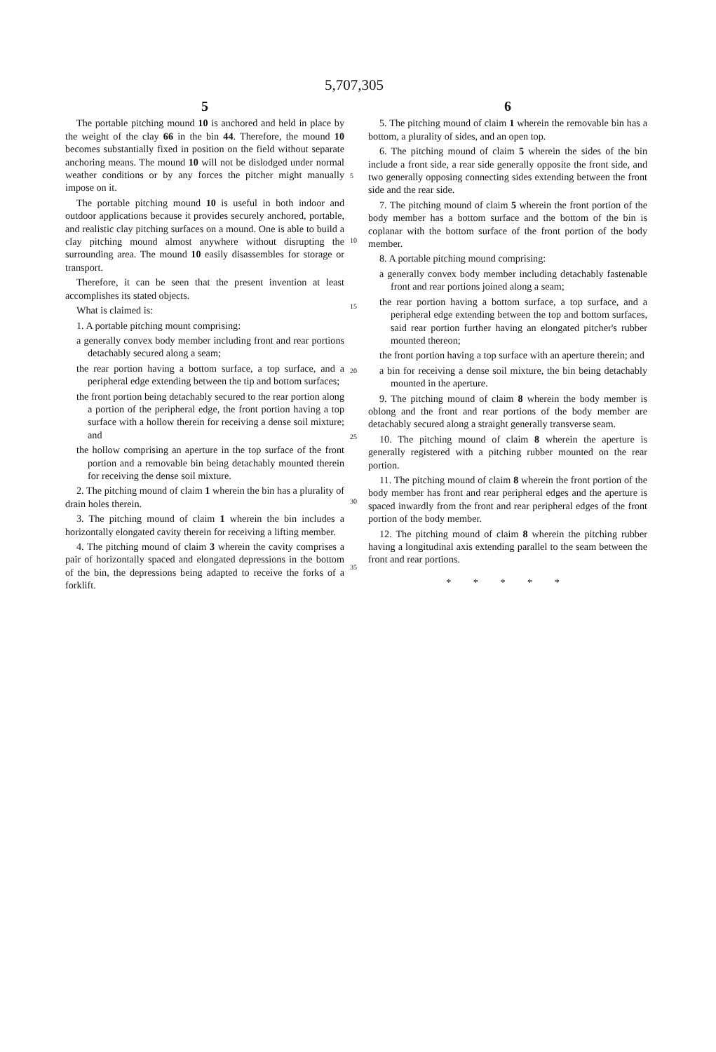5,707,305
5
The portable pitching mound 10 is anchored and held in place by the weight of the clay 66 in the bin 44. Therefore, the mound 10 becomes substantially fixed in position on the field without separate anchoring means. The mound 10 will not be dislodged under normal weather conditions or by any forces the pitcher might manually impose on it.
The portable pitching mound 10 is useful in both indoor and outdoor applications because it provides securely anchored, portable, and realistic clay pitching surfaces on a mound. One is able to build a clay pitching mound almost anywhere without disrupting the surrounding area. The mound 10 easily disassembles for storage or transport.
Therefore, it can be seen that the present invention at least accomplishes its stated objects.
What is claimed is:
1. A portable pitching mount comprising:
a generally convex body member including front and rear portions detachably secured along a seam;
the rear portion having a bottom surface, a top surface, and a peripheral edge extending between the tip and bottom surfaces;
the front portion being detachably secured to the rear portion along a portion of the peripheral edge, the front portion having a top surface with a hollow therein for receiving a dense soil mixture; and
the hollow comprising an aperture in the top surface of the front portion and a removable bin being detachably mounted therein for receiving the dense soil mixture.
2. The pitching mound of claim 1 wherein the bin has a plurality of drain holes therein.
3. The pitching mound of claim 1 wherein the bin includes a horizontally elongated cavity therein for receiving a lifting member.
4. The pitching mound of claim 3 wherein the cavity comprises a pair of horizontally spaced and elongated depressions in the bottom of the bin, the depressions being adapted to receive the forks of a forklift.
5
10
15
20
25
30
35
6
5. The pitching mound of claim 1 wherein the removable bin has a bottom, a plurality of sides, and an open top.
6. The pitching mound of claim 5 wherein the sides of the bin include a front side, a rear side generally opposite the front side, and two generally opposing connecting sides extending between the front side and the rear side.
7. The pitching mound of claim 5 wherein the front portion of the body member has a bottom surface and the bottom of the bin is coplanar with the bottom surface of the front portion of the body member.
8. A portable pitching mound comprising:
a generally convex body member including detachably fastenable front and rear portions joined along a seam;
the rear portion having a bottom surface, a top surface, and a peripheral edge extending between the top and bottom surfaces, said rear portion further having an elongated pitcher's rubber mounted thereon;
the front portion having a top surface with an aperture therein; and
a bin for receiving a dense soil mixture, the bin being detachably mounted in the aperture.
9. The pitching mound of claim 8 wherein the body member is oblong and the front and rear portions of the body member are detachably secured along a straight generally transverse seam.
10. The pitching mound of claim 8 wherein the aperture is generally registered with a pitching rubber mounted on the rear portion.
11. The pitching mound of claim 8 wherein the front portion of the body member has front and rear peripheral edges and the aperture is spaced inwardly from the front and rear peripheral edges of the front portion of the body member.
12. The pitching mound of claim 8 wherein the pitching rubber having a longitudinal axis extending parallel to the seam between the front and rear portions.
* * * * *